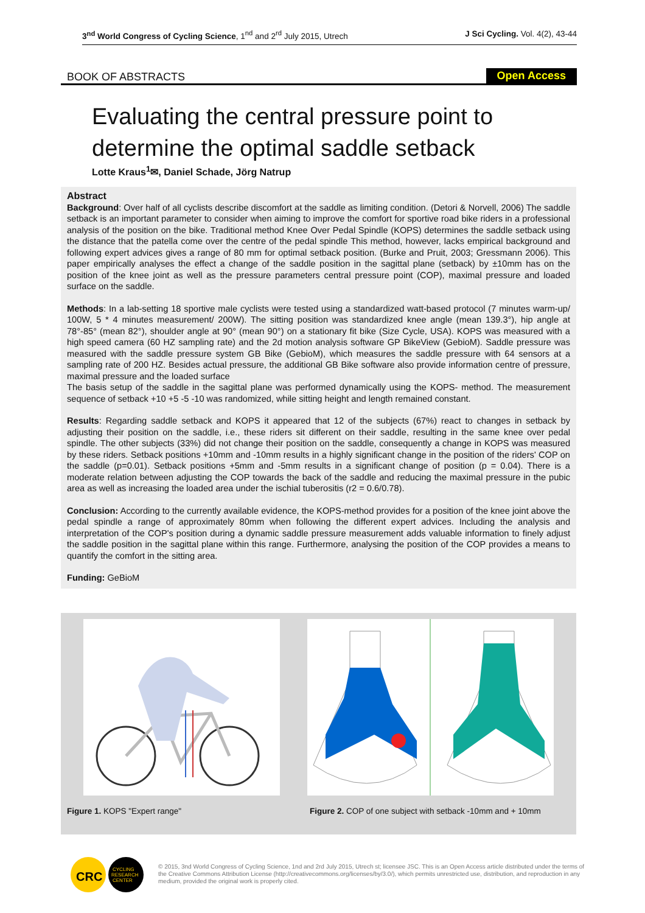3<sup>nd</sup> World Congress of Cycling Science, 1<sup>nd</sup> and 2<sup>rd</sup> July 2015, Utrech
J Sci Cycling. Vol. 4(2), 43-44
BOOK OF ABSTRACTS
Open Access
Evaluating the central pressure point to determine the optimal saddle setback
Lotte Kraus<sup>1</sup>✉, Daniel Schade, Jörg Natrup
Abstract
Background: Over half of all cyclists describe discomfort at the saddle as limiting condition. (Detori & Norvell, 2006) The saddle setback is an important parameter to consider when aiming to improve the comfort for sportive road bike riders in a professional analysis of the position on the bike. Traditional method Knee Over Pedal Spindle (KOPS) determines the saddle setback using the distance that the patella come over the centre of the pedal spindle This method, however, lacks empirical background and following expert advices gives a range of 80 mm for optimal setback position. (Burke and Pruit, 2003; Gressmann 2006). This paper empirically analyses the effect a change of the saddle position in the sagittal plane (setback) by ±10mm has on the position of the knee joint as well as the pressure parameters central pressure point (COP), maximal pressure and loaded surface on the saddle.
Methods: In a lab-setting 18 sportive male cyclists were tested using a standardized watt-based protocol (7 minutes warm-up/ 100W, 5 * 4 minutes measurement/ 200W). The sitting position was standardized knee angle (mean 139.3°), hip angle at 78°-85° (mean 82°), shoulder angle at 90° (mean 90°) on a stationary fit bike (Size Cycle, USA). KOPS was measured with a high speed camera (60 HZ sampling rate) and the 2d motion analysis software GP BikeView (GebioM). Saddle pressure was measured with the saddle pressure system GB Bike (GebioM), which measures the saddle pressure with 64 sensors at a sampling rate of 200 HZ. Besides actual pressure, the additional GB Bike software also provide information centre of pressure, maximal pressure and the loaded surface
The basis setup of the saddle in the sagittal plane was performed dynamically using the KOPS- method. The measurement sequence of setback +10 +5 -5 -10 was randomized, while sitting height and length remained constant.
Results: Regarding saddle setback and KOPS it appeared that 12 of the subjects (67%) react to changes in setback by adjusting their position on the saddle, i.e., these riders sit different on their saddle, resulting in the same knee over pedal spindle. The other subjects (33%) did not change their position on the saddle, consequently a change in KOPS was measured by these riders. Setback positions +10mm and -10mm results in a highly significant change in the position of the riders' COP on the saddle (p=0.01). Setback positions +5mm and -5mm results in a significant change of position (p = 0.04). There is a moderate relation between adjusting the COP towards the back of the saddle and reducing the maximal pressure in the pubic area as well as increasing the loaded area under the ischial tuberositis (r2 = 0.6/0.78).
Conclusion: According to the currently available evidence, the KOPS-method provides for a position of the knee joint above the pedal spindle a range of approximately 80mm when following the different expert advices. Including the analysis and interpretation of the COP's position during a dynamic saddle pressure measurement adds valuable information to finely adjust the saddle position in the sagittal plane within this range. Furthermore, analysing the position of the COP provides a means to quantify the comfort in the sitting area.
Funding: GeBioM
Figure 1. KOPS "Expert range"
Figure 2. COP of one subject with setback -10mm and + 10mm
CRC
CYCLING
RESEARCH
CENTER
© 2015, 3nd World Congress of Cycling Science, 1nd and 2rd July 2015, Utrech st; licensee JSC. This is an Open Access article distributed under the terms of the Creative Commons Attribution License (http://creativecommons.org/licenses/by/3.0/), which permits unrestricted use, distribution, and reproduction in any medium, provided the original work is properly cited.